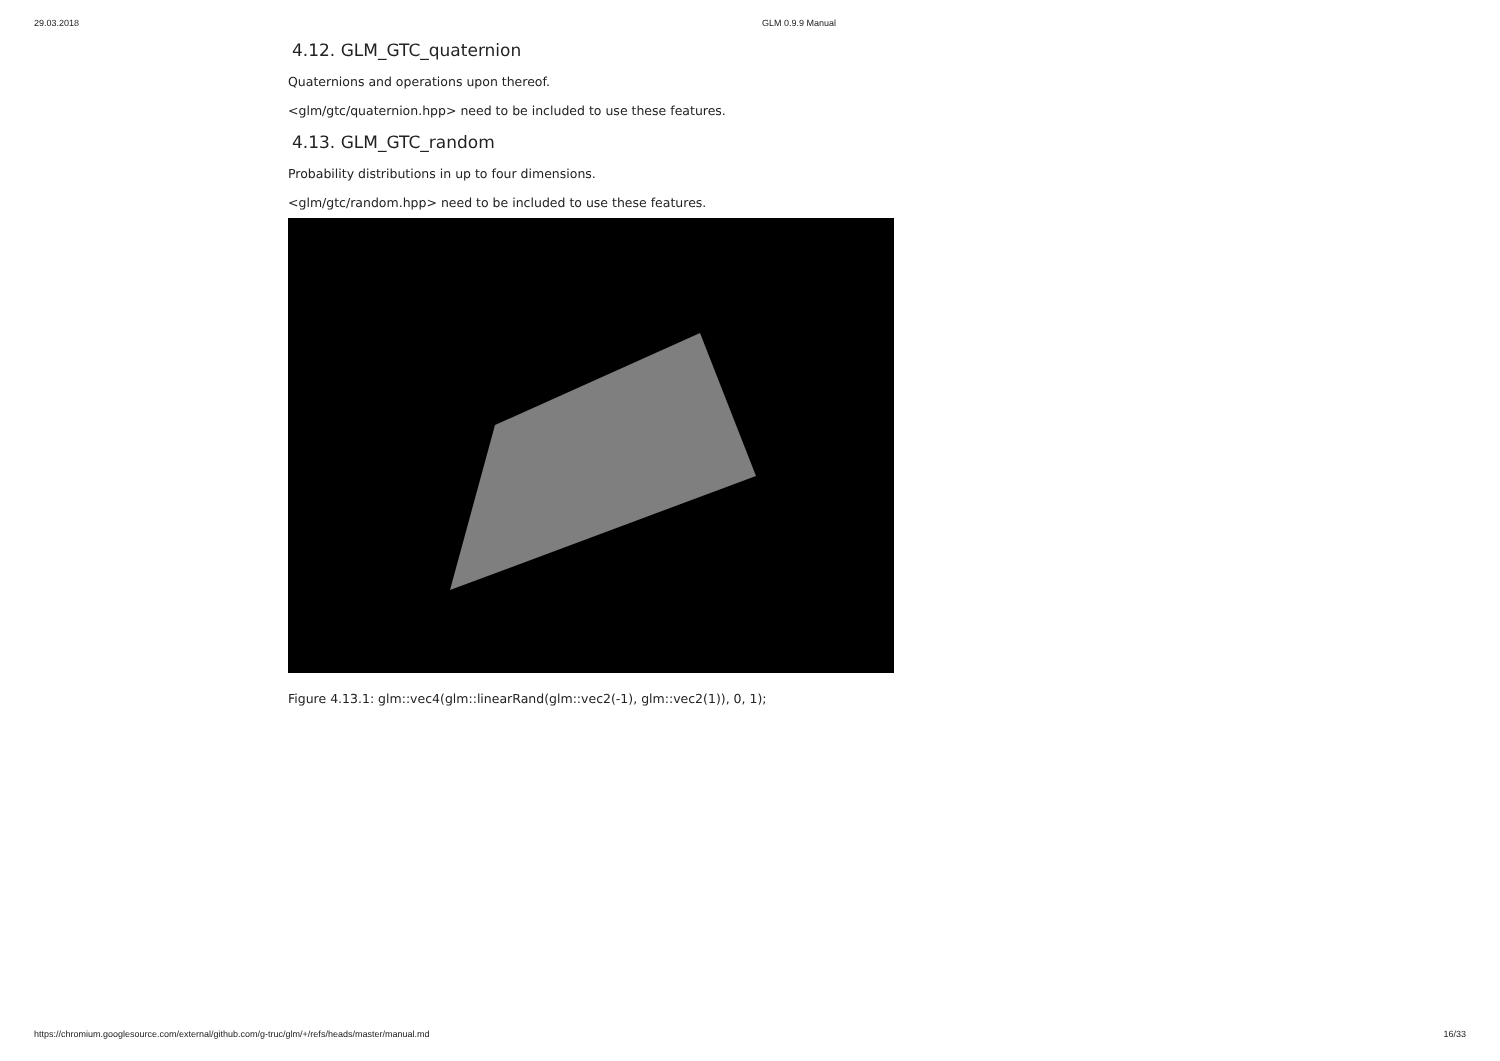29.03.2018 GLM 0.9.9 Manual
4.12. GLM_GTC_quaternion
Quaternions and operations upon thereof.
<glm/gtc/quaternion.hpp> need to be included to use these features.
4.13. GLM_GTC_random
Probability distributions in up to four dimensions.
<glm/gtc/random.hpp> need to be included to use these features.
Figure 4.13.1: glm::vec4(glm::linearRand(glm::vec2(-1), glm::vec2(1)), 0, 1);
https://chromium.googlesource.com/external/github.com/g-truc/glm/+/refs/heads/master/manual.md 16/33